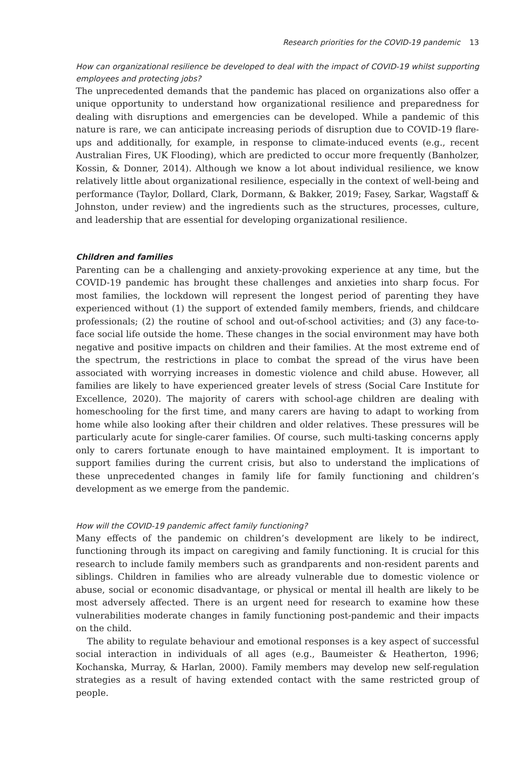Research priorities for the COVID-19 pandemic 13
How can organizational resilience be developed to deal with the impact of COVID-19 whilst supporting employees and protecting jobs?
The unprecedented demands that the pandemic has placed on organizations also offer a unique opportunity to understand how organizational resilience and preparedness for dealing with disruptions and emergencies can be developed. While a pandemic of this nature is rare, we can anticipate increasing periods of disruption due to COVID-19 flare-ups and additionally, for example, in response to climate-induced events (e.g., recent Australian Fires, UK Flooding), which are predicted to occur more frequently (Banholzer, Kossin, & Donner, 2014). Although we know a lot about individual resilience, we know relatively little about organizational resilience, especially in the context of well-being and performance (Taylor, Dollard, Clark, Dormann, & Bakker, 2019; Fasey, Sarkar, Wagstaff & Johnston, under review) and the ingredients such as the structures, processes, culture, and leadership that are essential for developing organizational resilience.
Children and families
Parenting can be a challenging and anxiety-provoking experience at any time, but the COVID-19 pandemic has brought these challenges and anxieties into sharp focus. For most families, the lockdown will represent the longest period of parenting they have experienced without (1) the support of extended family members, friends, and childcare professionals; (2) the routine of school and out-of-school activities; and (3) any face-to-face social life outside the home. These changes in the social environment may have both negative and positive impacts on children and their families. At the most extreme end of the spectrum, the restrictions in place to combat the spread of the virus have been associated with worrying increases in domestic violence and child abuse. However, all families are likely to have experienced greater levels of stress (Social Care Institute for Excellence, 2020). The majority of carers with school-age children are dealing with homeschooling for the first time, and many carers are having to adapt to working from home while also looking after their children and older relatives. These pressures will be particularly acute for single-carer families. Of course, such multi-tasking concerns apply only to carers fortunate enough to have maintained employment. It is important to support families during the current crisis, but also to understand the implications of these unprecedented changes in family life for family functioning and children’s development as we emerge from the pandemic.
How will the COVID-19 pandemic affect family functioning?
Many effects of the pandemic on children’s development are likely to be indirect, functioning through its impact on caregiving and family functioning. It is crucial for this research to include family members such as grandparents and non-resident parents and siblings. Children in families who are already vulnerable due to domestic violence or abuse, social or economic disadvantage, or physical or mental ill health are likely to be most adversely affected. There is an urgent need for research to examine how these vulnerabilities moderate changes in family functioning post-pandemic and their impacts on the child.
The ability to regulate behaviour and emotional responses is a key aspect of successful social interaction in individuals of all ages (e.g., Baumeister & Heatherton, 1996; Kochanska, Murray, & Harlan, 2000). Family members may develop new self-regulation strategies as a result of having extended contact with the same restricted group of people.